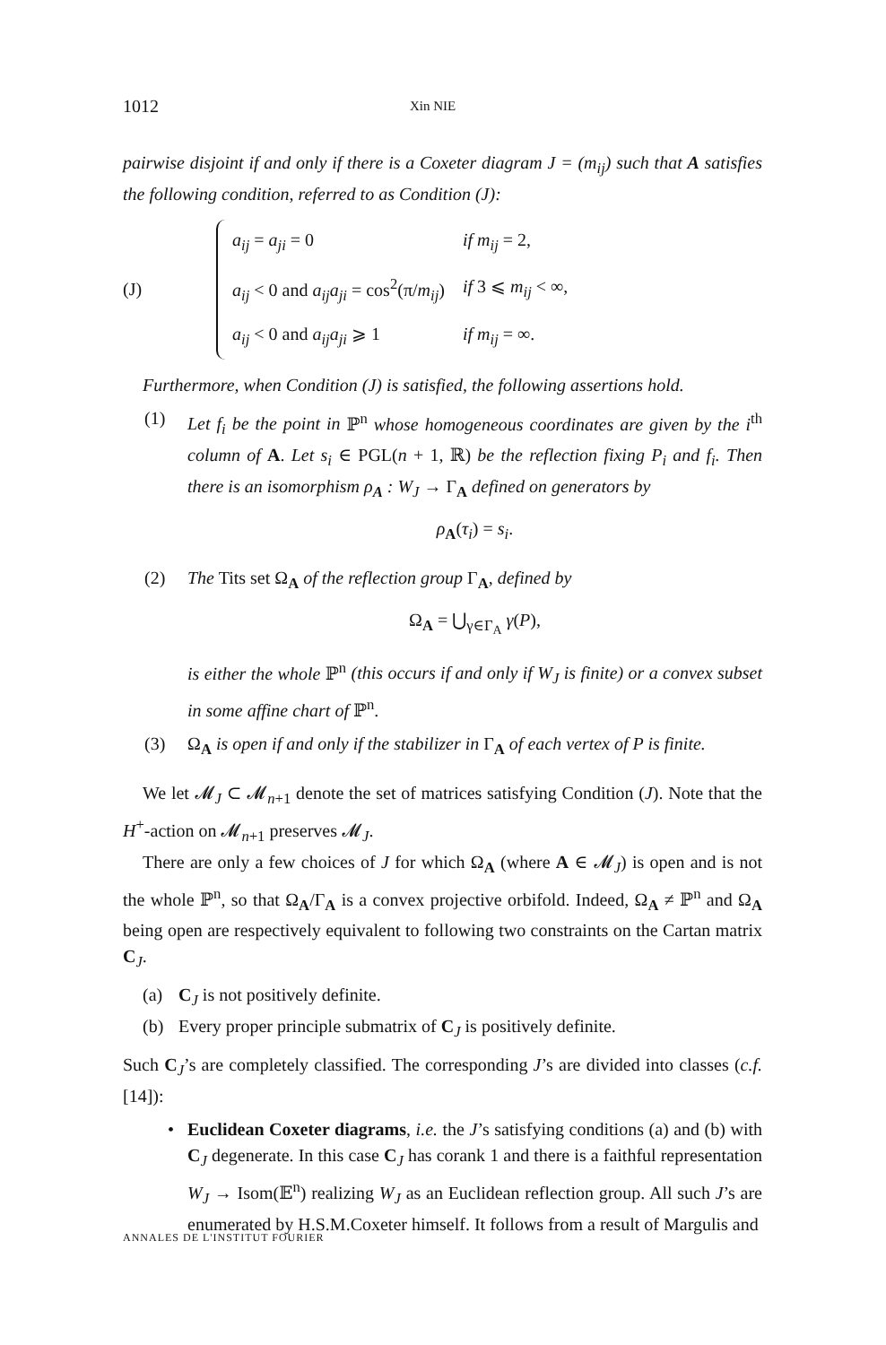1012 Xin NIE
pairwise disjoint if and only if there is a Coxeter diagram J = (m<sub>ij</sub>) such that A satisfies the following condition, referred to as Condition (J):
(J)
| a<sub>ij</sub> = a<sub>ji</sub> = 0 | if m<sub>ij</sub> = 2, |
| a<sub>ij</sub> < 0 and a<sub>ij</sub>a<sub>ji</sub> = cos<sup>2</sup>(π/ m<sub>ij</sub> ) | if 3 ⩽ m<sub>ij</sub> < ∞, |
| a<sub>ij</sub> < 0 and a<sub>ij</sub>a<sub>ji</sub> ⩾ 1 | if m<sub>ij</sub> = ∞. |
Furthermore, when Condition (J) is satisfied, the following assertions hold.
(1) Let f<sub>i</sub> be the point in ℙ<sup>n</sup> whose homogeneous coordinates are given by the i<sup>th</sup> column of A. Let s<sub>i</sub> ∈ PGL(n + 1, ℝ) be the reflection fixing P<sub>i</sub> and f<sub>i</sub>. Then there is an isomorphism ρ<sub>A</sub> : W<sub>J</sub> → Γ<sub>A</sub> defined on generators by
ρ<sub>A</sub>(τ<sub>i</sub>) = s<sub>i</sub>.
(2) The Tits set Ω<sub>A</sub> of the reflection group Γ<sub>A</sub>, defined by
Ω<sub>A</sub> = ⋃<sub>γ∈Γ<sub>A</sub></sub> γ(P),
is either the whole ℙ<sup>n</sup> (this occurs if and only if W<sub>J</sub> is finite) or a convex subset in some affine chart of ℙ<sup>n</sup>.
(3) Ω<sub>A</sub> is open if and only if the stabilizer in Γ<sub>A</sub> of each vertex of P is finite.
We let 𝓜<sub>J</sub> ⊂ 𝓜<sub>n+1</sub> denote the set of matrices satisfying Condition (J). Note that the H<sup>+</sup>-action on 𝓜<sub>n+1</sub> preserves 𝓜<sub>J</sub>.
There are only a few choices of J for which Ω<sub>A</sub> (where A ∈ 𝓜<sub>J</sub>) is open and is not the whole ℙ<sup>n</sup>, so that Ω<sub>A</sub>/Γ<sub>A</sub> is a convex projective orbifold. Indeed, Ω<sub>A</sub> ≠ ℙ<sup>n</sup> and Ω<sub>A</sub> being open are respectively equivalent to following two constraints on the Cartan matrix C<sub>J</sub>.
(a) C<sub>J</sub> is not positively definite.
(b) Every proper principle submatrix of C<sub>J</sub> is positively definite.
Such C<sub>J</sub>’s are completely classified. The corresponding J’s are divided into classes (c.f. [14]):
• Euclidean Coxeter diagrams, i.e. the J’s satisfying conditions (a) and (b) with C<sub>J</sub> degenerate. In this case C<sub>J</sub> has corank 1 and there is a faithful representation W<sub>J</sub> → Isom(𝔼<sup>n</sup>) realizing W<sub>J</sub> as an Euclidean reflection group. All such J’s are enumerated by H.S.M.Coxeter himself. It follows from a result of Margulis and
ANNALES DE L'INSTITUT FOURIER